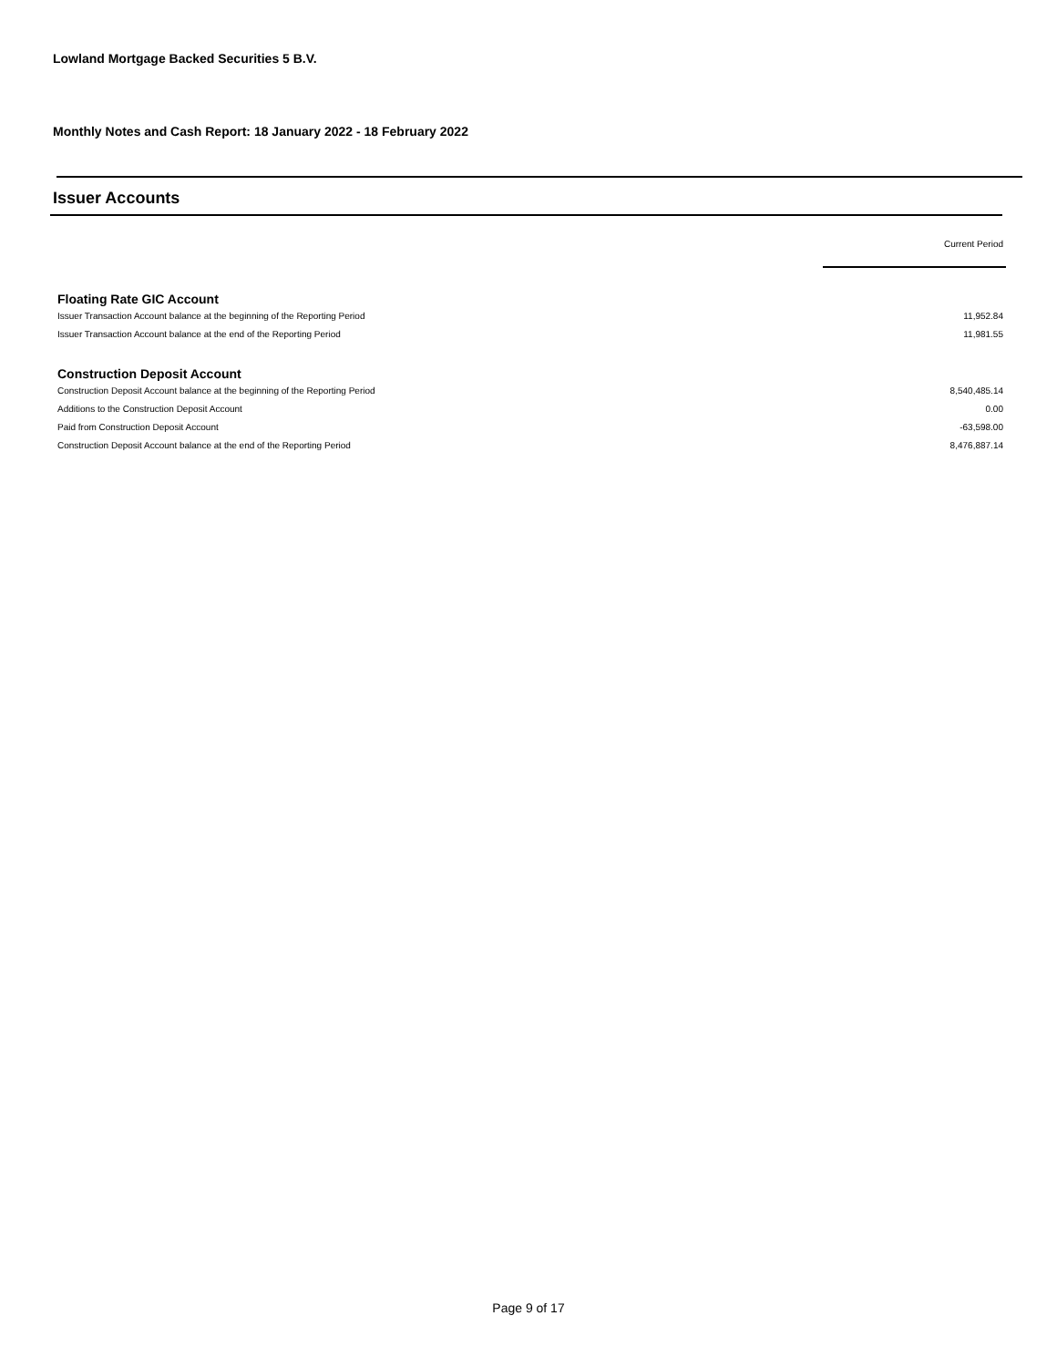Lowland Mortgage Backed Securities 5 B.V.
Monthly Notes and Cash Report: 18 January 2022 - 18 February 2022
Issuer Accounts
| | Current Period |
| --- | --- |
| Floating Rate GIC Account | |
| Issuer Transaction Account balance at the beginning of the Reporting Period | 11,952.84 |
| Issuer Transaction Account balance at the end of the Reporting Period | 11,981.55 |
| Construction Deposit Account | |
| Construction Deposit Account balance at the beginning of the Reporting Period | 8,540,485.14 |
| Additions to the Construction Deposit Account | 0.00 |
| Paid from Construction Deposit Account | -63,598.00 |
| Construction Deposit Account balance at the end of the Reporting Period | 8,476,887.14 |
Page 9 of 17